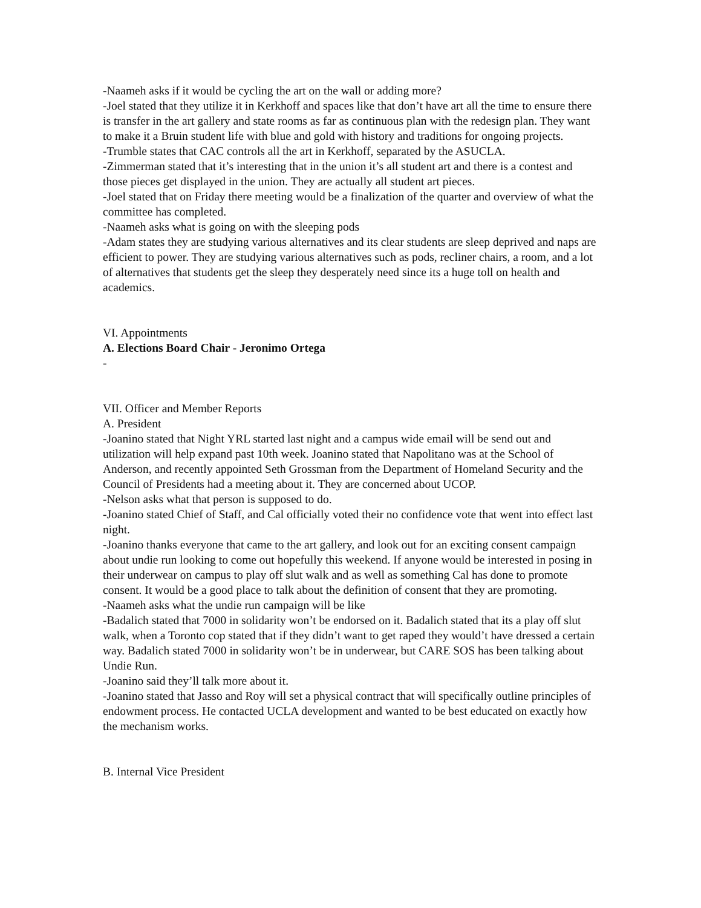-Naameh asks if it would be cycling the art on the wall or adding more?
-Joel stated that they utilize it in Kerkhoff and spaces like that don’t have art all the time to ensure there is transfer in the art gallery and state rooms as far as continuous plan with the redesign plan. They want to make it a Bruin student life with blue and gold with history and traditions for ongoing projects.
-Trumble states that CAC controls all the art in Kerkhoff, separated by the ASUCLA.
-Zimmerman stated that it’s interesting that in the union it’s all student art and there is a contest and those pieces get displayed in the union. They are actually all student art pieces.
-Joel stated that on Friday there meeting would be a finalization of the quarter and overview of what the committee has completed.
-Naameh asks what is going on with the sleeping pods
-Adam states they are studying various alternatives and its clear students are sleep deprived and naps are efficient to power. They are studying various alternatives such as pods, recliner chairs, a room, and a lot of alternatives that students get the sleep they desperately need since its a huge toll on health and academics.
VI. Appointments
A. Elections Board Chair - Jeronimo Ortega
-
VII. Officer and Member Reports
A. President
-Joanino stated that Night YRL started last night and a campus wide email will be send out and utilization will help expand past 10th week. Joanino stated that Napolitano was at the School of Anderson, and recently appointed Seth Grossman from the Department of Homeland Security and the Council of Presidents had a meeting about it. They are concerned about UCOP.
-Nelson asks what that person is supposed to do.
-Joanino stated Chief of Staff, and Cal officially voted their no confidence vote that went into effect last night.
-Joanino thanks everyone that came to the art gallery, and look out for an exciting consent campaign about undie run looking to come out hopefully this weekend. If anyone would be interested in posing in their underwear on campus to play off slut walk and as well as something Cal has done to promote consent. It would be a good place to talk about the definition of consent that they are promoting.
-Naameh asks what the undie run campaign will be like
-Badalich stated that 7000 in solidarity won’t be endorsed on it. Badalich stated that its a play off slut walk, when a Toronto cop stated that if they didn’t want to get raped they would’t have dressed a certain way. Badalich stated 7000 in solidarity won’t be in underwear, but CARE SOS has been talking about Undie Run.
-Joanino said they’ll talk more about it.
-Joanino stated that Jasso and Roy will set a physical contract that will specifically outline principles of endowment process. He contacted UCLA development and wanted to be best educated on exactly how the mechanism works.
B. Internal Vice President